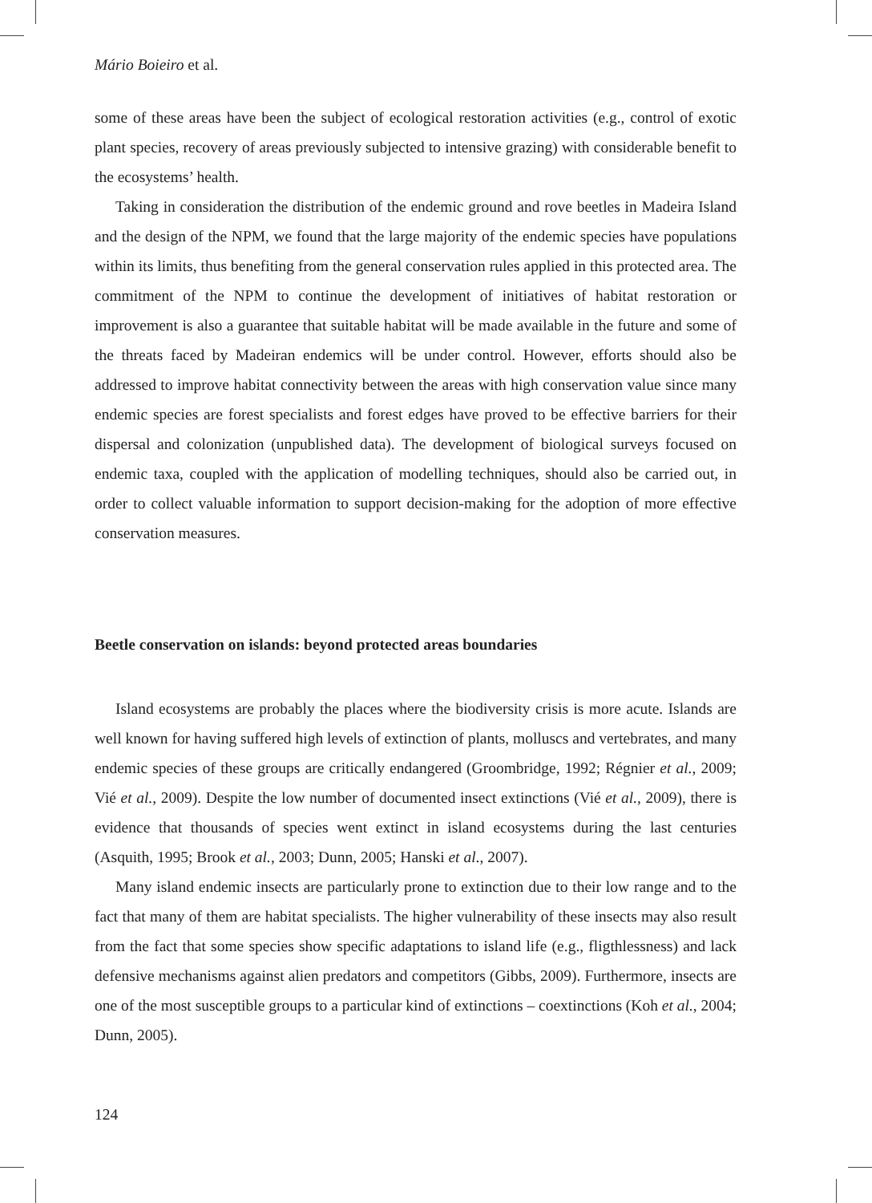Mário Boieiro et al.
some of these areas have been the subject of ecological restoration activities (e.g., control of exotic plant species, recovery of areas previously subjected to intensive grazing) with considerable benefit to the ecosystems’ health.
Taking in consideration the distribution of the endemic ground and rove beetles in Madeira Island and the design of the NPM, we found that the large majority of the endemic species have populations within its limits, thus benefiting from the general conservation rules applied in this protected area. The commitment of the NPM to continue the development of initiatives of habitat restoration or improvement is also a guarantee that suitable habitat will be made available in the future and some of the threats faced by Madeiran endemics will be under control. However, efforts should also be addressed to improve habitat connectivity between the areas with high conservation value since many endemic species are forest specialists and forest edges have proved to be effective barriers for their dispersal and colonization (unpublished data). The development of biological surveys focused on endemic taxa, coupled with the application of modelling techniques, should also be carried out, in order to collect valuable information to support decision-making for the adoption of more effective conservation measures.
Beetle conservation on islands: beyond protected areas boundaries
Island ecosystems are probably the places where the biodiversity crisis is more acute. Islands are well known for having suffered high levels of extinction of plants, molluscs and vertebrates, and many endemic species of these groups are critically endangered (Groombridge, 1992; Régnier et al., 2009; Vié et al., 2009). Despite the low number of documented insect extinctions (Vié et al., 2009), there is evidence that thousands of species went extinct in island ecosystems during the last centuries (Asquith, 1995; Brook et al., 2003; Dunn, 2005; Hanski et al., 2007).
Many island endemic insects are particularly prone to extinction due to their low range and to the fact that many of them are habitat specialists. The higher vulnerability of these insects may also result from the fact that some species show specific adaptations to island life (e.g., fligthlessness) and lack defensive mechanisms against alien predators and competitors (Gibbs, 2009). Furthermore, insects are one of the most susceptible groups to a particular kind of extinctions – coextinctions (Koh et al., 2004; Dunn, 2005).
124